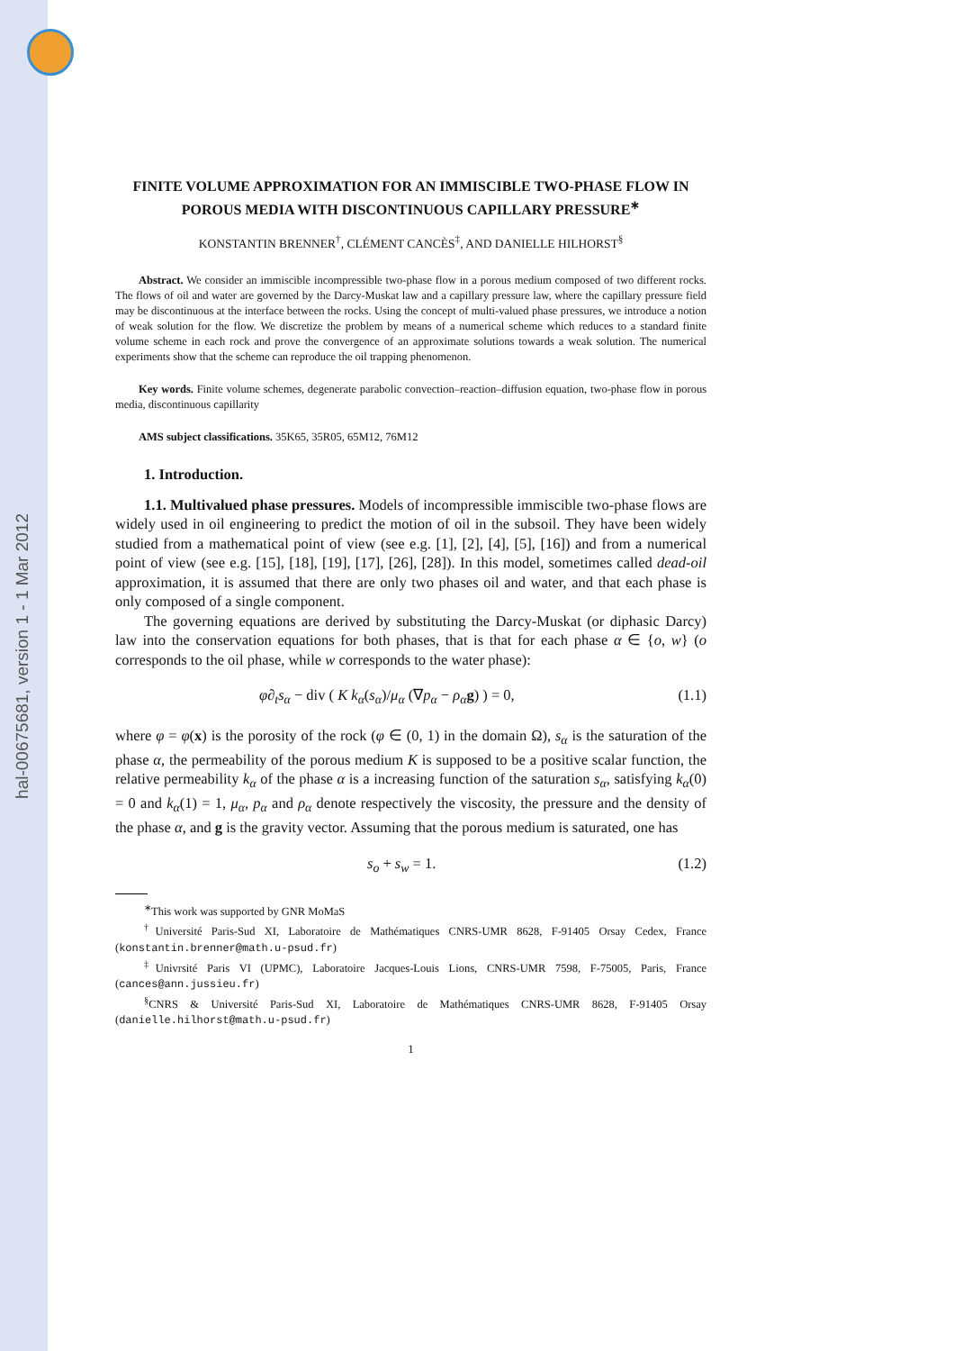hal-00675681, version 1 - 1 Mar 2012
FINITE VOLUME APPROXIMATION FOR AN IMMISCIBLE TWO-PHASE FLOW IN POROUS MEDIA WITH DISCONTINUOUS CAPILLARY PRESSURE<sup>∗</sup>
KONSTANTIN BRENNER<sup>†</sup>, CLÉMENT CANCÈS<sup>‡</sup>, AND DANIELLE HILHORST<sup>§</sup>
Abstract. We consider an immiscible incompressible two-phase flow in a porous medium composed of two different rocks. The flows of oil and water are governed by the Darcy-Muskat law and a capillary pressure law, where the capillary pressure field may be discontinuous at the interface between the rocks. Using the concept of multi-valued phase pressures, we introduce a notion of weak solution for the flow. We discretize the problem by means of a numerical scheme which reduces to a standard finite volume scheme in each rock and prove the convergence of an approximate solutions towards a weak solution. The numerical experiments show that the scheme can reproduce the oil trapping phenomenon.
Key words. Finite volume schemes, degenerate parabolic convection–reaction–diffusion equation, two-phase flow in porous media, discontinuous capillarity
AMS subject classifications. 35K65, 35R05, 65M12, 76M12
1. Introduction.
1.1. Multivalued phase pressures. Models of incompressible immiscible two-phase flows are widely used in oil engineering to predict the motion of oil in the subsoil. They have been widely studied from a mathematical point of view (see e.g. [1], [2], [4], [5], [16]) and from a numerical point of view (see e.g. [15], [18], [19], [17], [26], [28]). In this model, sometimes called dead-oil approximation, it is assumed that there are only two phases oil and water, and that each phase is only composed of a single component.
The governing equations are derived by substituting the Darcy-Muskat (or diphasic Darcy) law into the conservation equations for both phases, that is that for each phase α ∈ {o, w} (o corresponds to the oil phase, while w corresponds to the water phase):
φ∂<sub>t</sub>s<sub>α</sub> − div ( K k<sub>α</sub>(s<sub>α</sub>)/μ<sub>α</sub> (∇p<sub>α</sub> − ρ<sub>α</sub>g) ) = 0, (1.1)
where φ = φ(x) is the porosity of the rock (φ ∈ (0, 1) in the domain Ω), s<sub>α</sub> is the saturation of the phase α, the permeability of the porous medium K is supposed to be a positive scalar function, the relative permeability k<sub>α</sub> of the phase α is a increasing function of the saturation s<sub>α</sub>, satisfying k<sub>α</sub>(0) = 0 and k<sub>α</sub>(1) = 1, μ<sub>α</sub>, p<sub>α</sub> and ρ<sub>α</sub> denote respectively the viscosity, the pressure and the density of the phase α, and g is the gravity vector. Assuming that the porous medium is saturated, one has
s<sub>o</sub> + s<sub>w</sub> = 1. (1.2)
<sup>∗</sup>This work was supported by GNR MoMaS
<sup>†</sup> Université Paris-Sud XI, Laboratoire de Mathématiques CNRS-UMR 8628, F-91405 Orsay Cedex, France (konstantin.brenner@math.u-psud.fr)
<sup>‡</sup> Univrsité Paris VI (UPMC), Laboratoire Jacques-Louis Lions, CNRS-UMR 7598, F-75005, Paris, France (cances@ann.jussieu.fr)
<sup>§</sup> CNRS & Université Paris-Sud XI, Laboratoire de Mathématiques CNRS-UMR 8628, F-91405 Orsay (danielle.hilhorst@math.u-psud.fr)
1